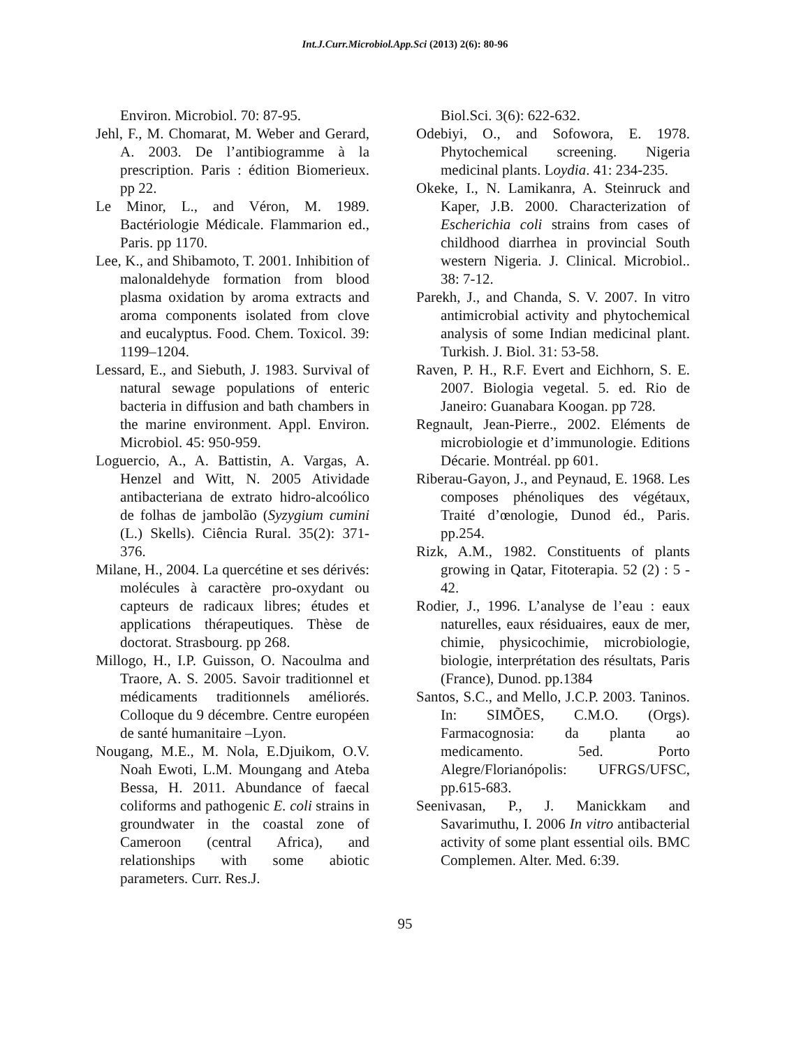Int.J.Curr.Microbiol.App.Sci (2013) 2(6): 80-96
Environ. Microbiol. 70: 87-95.
Jehl, F., M. Chomarat, M. Weber and Gerard, A. 2003. De l’antibiogramme à la prescription. Paris : édition Biomerieux. pp 22.
Le Minor, L., and Véron, M. 1989. Bactériologie Médicale. Flammarion ed., Paris. pp 1170.
Lee, K., and Shibamoto, T. 2001. Inhibition of malonaldehyde formation from blood plasma oxidation by aroma extracts and aroma components isolated from clove and eucalyptus. Food. Chem. Toxicol. 39: 1199–1204.
Lessard, E., and Siebuth, J. 1983. Survival of natural sewage populations of enteric bacteria in diffusion and bath chambers in the marine environment. Appl. Environ. Microbiol. 45: 950-959.
Loguercio, A., A. Battistin, A. Vargas, A. Henzel and Witt, N. 2005 Atividade antibacteriana de extrato hidro-alcoólico de folhas de jambolão (Syzygium cumini (L.) Skells). Ciência Rural. 35(2): 371-376.
Milane, H., 2004. La quercétine et ses dérivés: molécules à caractère pro-oxydant ou capteurs de radicaux libres; études et applications thérapeutiques. Thèse de doctorat. Strasbourg. pp 268.
Millogo, H., I.P. Guisson, O. Nacoulma and Traore, A. S. 2005. Savoir traditionnel et médicaments traditionnels améliorés. Colloque du 9 décembre. Centre européen de santé humanitaire –Lyon.
Nougang, M.E., M. Nola, E.Djuikom, O.V. Noah Ewoti, L.M. Moungang and Ateba Bessa, H. 2011. Abundance of faecal coliforms and pathogenic E. coli strains in groundwater in the coastal zone of Cameroon (central Africa), and relationships with some abiotic parameters. Curr. Res.J.
Biol.Sci. 3(6): 622-632.
Odebiyi, O., and Sofowora, E. 1978. Phytochemical screening. Nigeria medicinal plants. Loydia. 41: 234-235.
Okeke, I., N. Lamikanra, A. Steinruck and Kaper, J.B. 2000. Characterization of Escherichia coli strains from cases of childhood diarrhea in provincial South western Nigeria. J. Clinical. Microbiol.. 38: 7-12.
Parekh, J., and Chanda, S. V. 2007. In vitro antimicrobial activity and phytochemical analysis of some Indian medicinal plant. Turkish. J. Biol. 31: 53-58.
Raven, P. H., R.F. Evert and Eichhorn, S. E. 2007. Biologia vegetal. 5. ed. Rio de Janeiro: Guanabara Koogan. pp 728.
Regnault, Jean-Pierre., 2002. Eléments de microbiologie et d’immunologie. Editions Décarie. Montréal. pp 601.
Riberau-Gayon, J., and Peynaud, E. 1968. Les composes phénoliques des végétaux, Traité d’œnologie, Dunod éd., Paris. pp.254.
Rizk, A.M., 1982. Constituents of plants growing in Qatar, Fitoterapia. 52 (2) : 5 - 42.
Rodier, J., 1996. L’analyse de l’eau : eaux naturelles, eaux résiduaires, eaux de mer, chimie, physicochimie, microbiologie, biologie, interprétation des résultats, Paris (France), Dunod. pp.1384
Santos, S.C., and Mello, J.C.P. 2003. Taninos. In: SIMÕES, C.M.O. (Orgs). Farmacognosia: da planta ao medicamento. 5ed. Porto Alegre/Florianópolis: UFRGS/UFSC, pp.615-683.
Seenivasan, P., J. Manickkam and Savarimuthu, I. 2006 In vitro antibacterial activity of some plant essential oils. BMC Complemen. Alter. Med. 6:39.
95